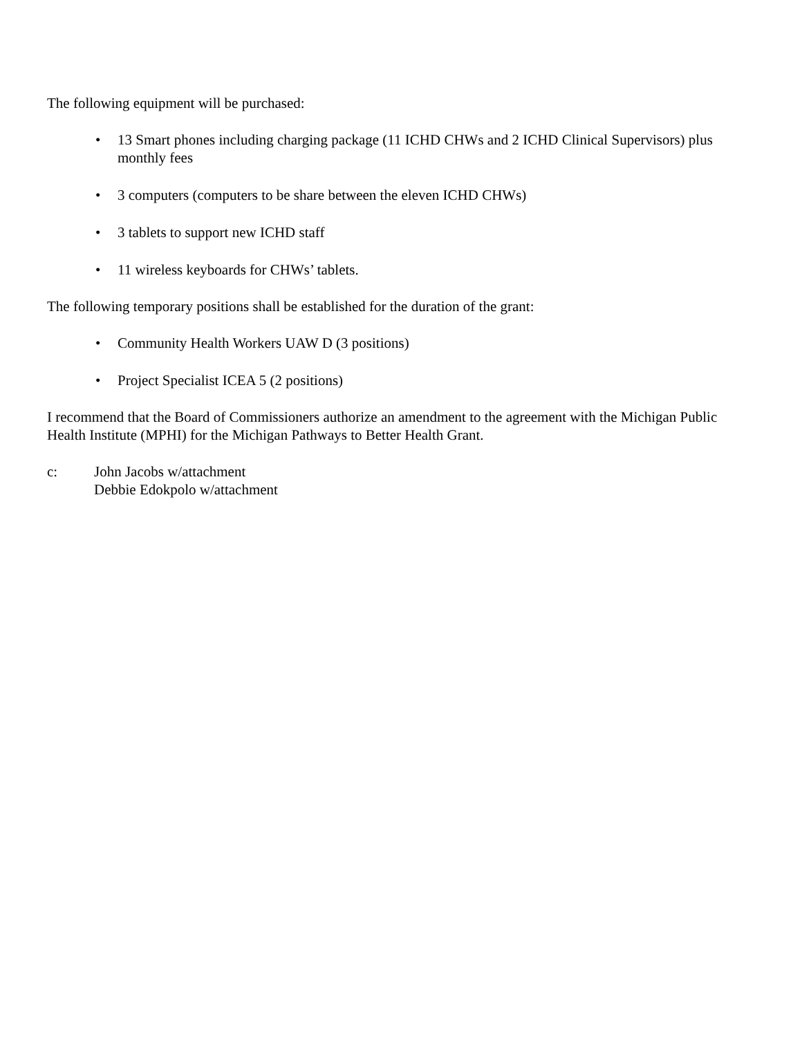The following equipment will be purchased:
• 13 Smart phones including charging package (11 ICHD CHWs and 2 ICHD Clinical Supervisors) plus monthly fees
• 3 computers (computers to be share between the eleven ICHD CHWs)
• 3 tablets to support new ICHD staff
• 11 wireless keyboards for CHWs’ tablets.
The following temporary positions shall be established for the duration of the grant:
• Community Health Workers UAW D (3 positions)
• Project Specialist ICEA 5 (2 positions)
I recommend that the Board of Commissioners authorize an amendment to the agreement with the Michigan Public Health Institute (MPHI) for the Michigan Pathways to Better Health Grant.
c: John Jacobs w/attachment
Debbie Edokpolo w/attachment